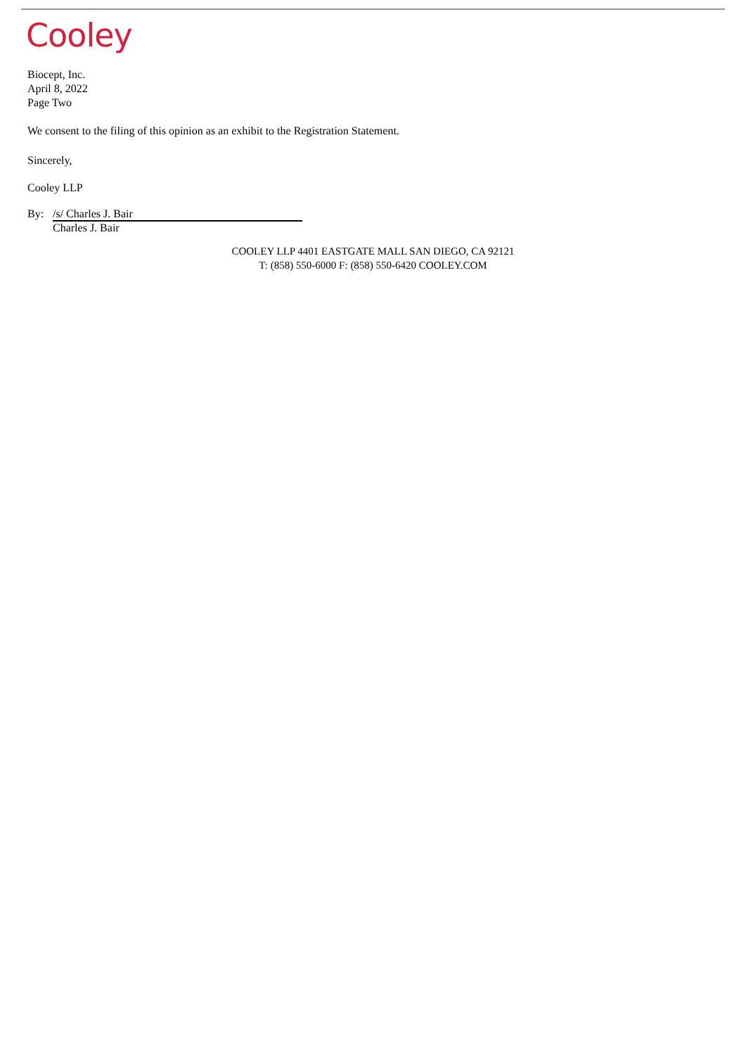Cooley
Biocept, Inc.
April 8, 2022
Page Two
We consent to the filing of this opinion as an exhibit to the Registration Statement.
Sincerely,
Cooley LLP
By: /s/ Charles J. Bair
Charles J. Bair
COOLEY LLP 4401 EASTGATE MALL SAN DIEGO, CA 92121
T: (858) 550-6000 F: (858) 550-6420 COOLEY.COM